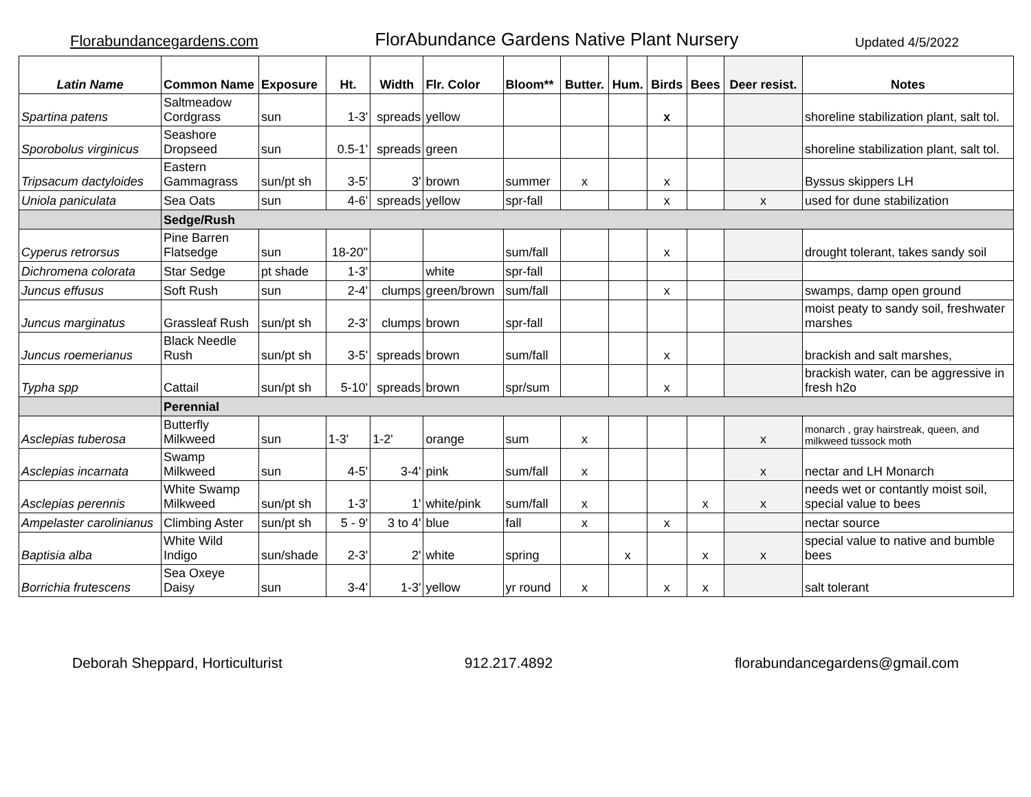Florabundancegardens.com FlorAbundance Gardens Native Plant Nursery Updated 4/5/2022
| Latin Name | Common Name | Exposure | Ht. | Width | Flr. Color | Bloom** | Butter. | Hum. | Birds | Bees | Deer resist. | Notes |
| --- | --- | --- | --- | --- | --- | --- | --- | --- | --- | --- | --- | --- |
| Spartina patens | Saltmeadow Cordgrass | sun | 1-3' | spreads | yellow | | | | x | | | shoreline stabilization plant, salt tol. |
| Sporobolus virginicus | Seashore Dropseed | sun | 0.5-1' | spreads | green | | | | | | | shoreline stabilization plant, salt tol. |
| Tripsacum dactyloides | Eastern Gammagrass | sun/pt sh | 3-5' | 3' | brown | summer | x | | x | | | Byssus skippers LH |
| Uniola paniculata | Sea Oats | sun | 4-6' | spreads | yellow | spr-fall | | | x | | x | used for dune stabilization |
| | Sedge/Rush | | | | | | | | | | | |
| Cyperus retrorsus | Pine Barren Flatsedge | sun | 18-20" | | | sum/fall | | | x | | | drought tolerant, takes sandy soil |
| Dichromena colorata | Star Sedge | pt shade | 1-3' | | white | spr-fall | | | | | | |
| Juncus effusus | Soft Rush | sun | 2-4' | clumps | green/brown | sum/fall | | | x | | | swamps, damp open ground |
| Juncus marginatus | Grassleaf Rush | sun/pt sh | 2-3' | clumps | brown | spr-fall | | | | | | moist peaty to sandy soil, freshwater marshes |
| Juncus roemerianus | Black Needle Rush | sun/pt sh | 3-5' | spreads | brown | sum/fall | | | x | | | brackish and salt marshes, |
| Typha spp | Cattail | sun/pt sh | 5-10' | spreads | brown | spr/sum | | | x | | | brackish water, can be aggressive in fresh h2o |
| | Perennial | | | | | | | | | | | |
| Asclepias tuberosa | Butterfly Milkweed | sun | 1-3' | 1-2' | orange | sum | x | | | | x | monarch , gray hairstreak, queen, and milkweed tussock moth |
| Asclepias incarnata | Swamp Milkweed | sun | 4-5' | 3-4' | pink | sum/fall | x | | | | x | nectar and LH Monarch |
| Asclepias perennis | White Swamp Milkweed | sun/pt sh | 1-3' | 1' | white/pink | sum/fall | x | | | x | x | needs wet or contantly moist soil, special value to bees |
| Ampelaster carolinianus | Climbing Aster | sun/pt sh | 5 - 9' | 3 to 4' | blue | fall | x | | x | | | nectar source |
| Baptisia alba | White Wild Indigo | sun/shade | 2-3' | 2' | white | spring | | x | | x | x | special value to native and bumble bees |
| Borrichia frutescens | Sea Oxeye Daisy | sun | 3-4' | 1-3' | yellow | yr round | x | | x | x | | salt tolerant |
Deborah Sheppard, Horticulturist 912.217.4892 florabundancegardens@gmail.com